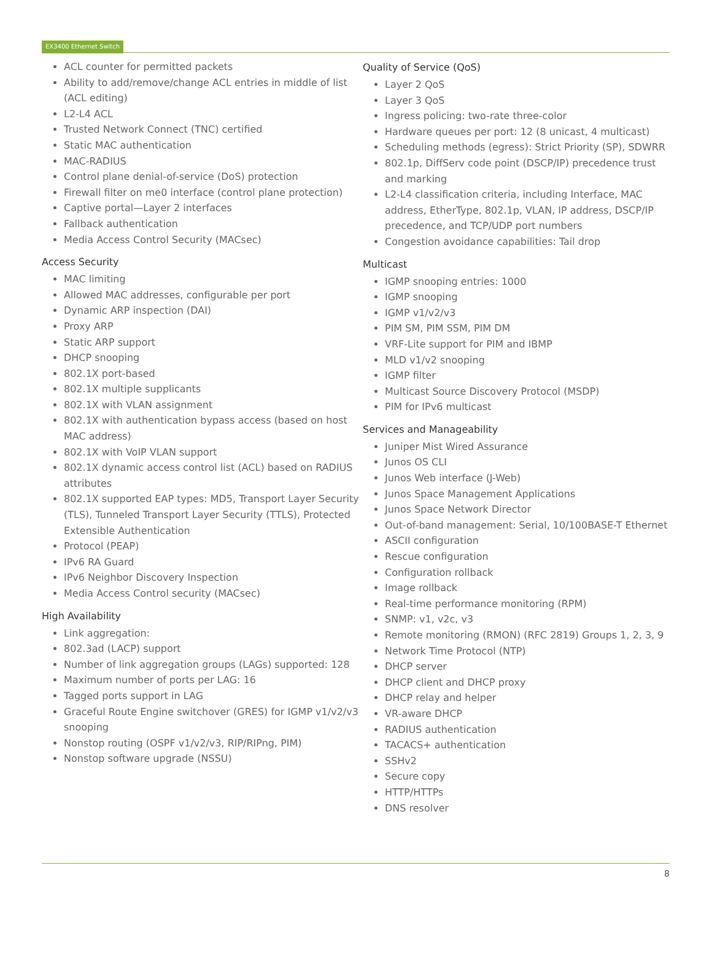EX3400 Ethernet Switch
ACL counter for permitted packets
Ability to add/remove/change ACL entries in middle of list (ACL editing)
L2-L4 ACL
Trusted Network Connect (TNC) certified
Static MAC authentication
MAC-RADIUS
Control plane denial-of-service (DoS) protection
Firewall filter on me0 interface (control plane protection)
Captive portal—Layer 2 interfaces
Fallback authentication
Media Access Control Security (MACsec)
Access Security
MAC limiting
Allowed MAC addresses, configurable per port
Dynamic ARP inspection (DAI)
Proxy ARP
Static ARP support
DHCP snooping
802.1X port-based
802.1X multiple supplicants
802.1X with VLAN assignment
802.1X with authentication bypass access (based on host MAC address)
802.1X with VoIP VLAN support
802.1X dynamic access control list (ACL) based on RADIUS attributes
802.1X supported EAP types: MD5, Transport Layer Security (TLS), Tunneled Transport Layer Security (TTLS), Protected Extensible Authentication
Protocol (PEAP)
IPv6 RA Guard
IPv6 Neighbor Discovery Inspection
Media Access Control security (MACsec)
High Availability
Link aggregation:
802.3ad (LACP) support
Number of link aggregation groups (LAGs) supported: 128
Maximum number of ports per LAG: 16
Tagged ports support in LAG
Graceful Route Engine switchover (GRES) for IGMP v1/v2/v3 snooping
Nonstop routing (OSPF v1/v2/v3, RIP/RIPng, PIM)
Nonstop software upgrade (NSSU)
Quality of Service (QoS)
Layer 2 QoS
Layer 3 QoS
Ingress policing: two-rate three-color
Hardware queues per port: 12 (8 unicast, 4 multicast)
Scheduling methods (egress): Strict Priority (SP), SDWRR
802.1p, DiffServ code point (DSCP/IP) precedence trust and marking
L2-L4 classification criteria, including Interface, MAC address, EtherType, 802.1p, VLAN, IP address, DSCP/IP precedence, and TCP/UDP port numbers
Congestion avoidance capabilities: Tail drop
Multicast
IGMP snooping entries: 1000
IGMP snooping
IGMP v1/v2/v3
PIM SM, PIM SSM, PIM DM
VRF-Lite support for PIM and IBMP
MLD v1/v2 snooping
IGMP filter
Multicast Source Discovery Protocol (MSDP)
PIM for IPv6 multicast
Services and Manageability
Juniper Mist Wired Assurance
Junos OS CLI
Junos Web interface (J-Web)
Junos Space Management Applications
Junos Space Network Director
Out-of-band management: Serial, 10/100BASE-T Ethernet
ASCII configuration
Rescue configuration
Configuration rollback
Image rollback
Real-time performance monitoring (RPM)
SNMP: v1, v2c, v3
Remote monitoring (RMON) (RFC 2819) Groups 1, 2, 3, 9
Network Time Protocol (NTP)
DHCP server
DHCP client and DHCP proxy
DHCP relay and helper
VR-aware DHCP
RADIUS authentication
TACACS+ authentication
SSHv2
Secure copy
HTTP/HTTPs
DNS resolver
8